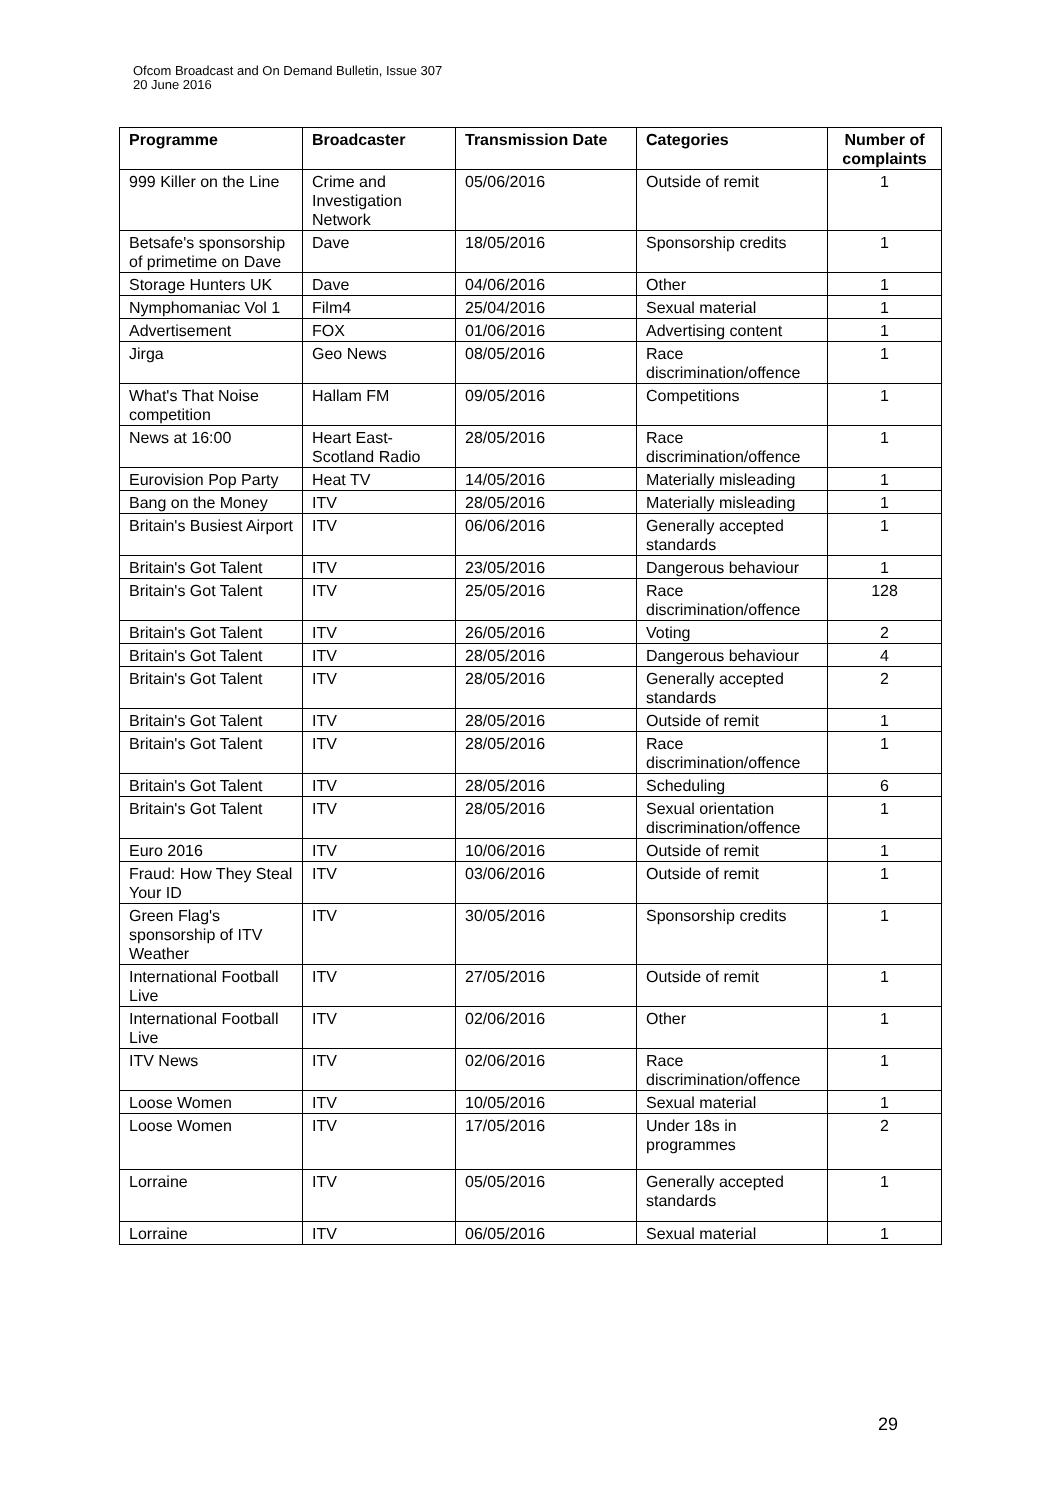Ofcom Broadcast and On Demand Bulletin, Issue 307
20 June 2016
| Programme | Broadcaster | Transmission Date | Categories | Number of complaints |
| --- | --- | --- | --- | --- |
| 999 Killer on the Line | Crime and Investigation Network | 05/06/2016 | Outside of remit | 1 |
| Betsafe's sponsorship of primetime on Dave | Dave | 18/05/2016 | Sponsorship credits | 1 |
| Storage Hunters UK | Dave | 04/06/2016 | Other | 1 |
| Nymphomaniac Vol 1 | Film4 | 25/04/2016 | Sexual material | 1 |
| Advertisement | FOX | 01/06/2016 | Advertising content | 1 |
| Jirga | Geo News | 08/05/2016 | Race discrimination/offence | 1 |
| What's That Noise competition | Hallam FM | 09/05/2016 | Competitions | 1 |
| News at 16:00 | Heart East-Scotland Radio | 28/05/2016 | Race discrimination/offence | 1 |
| Eurovision Pop Party | Heat TV | 14/05/2016 | Materially misleading | 1 |
| Bang on the Money | ITV | 28/05/2016 | Materially misleading | 1 |
| Britain's Busiest Airport | ITV | 06/06/2016 | Generally accepted standards | 1 |
| Britain's Got Talent | ITV | 23/05/2016 | Dangerous behaviour | 1 |
| Britain's Got Talent | ITV | 25/05/2016 | Race discrimination/offence | 128 |
| Britain's Got Talent | ITV | 26/05/2016 | Voting | 2 |
| Britain's Got Talent | ITV | 28/05/2016 | Dangerous behaviour | 4 |
| Britain's Got Talent | ITV | 28/05/2016 | Generally accepted standards | 2 |
| Britain's Got Talent | ITV | 28/05/2016 | Outside of remit | 1 |
| Britain's Got Talent | ITV | 28/05/2016 | Race discrimination/offence | 1 |
| Britain's Got Talent | ITV | 28/05/2016 | Scheduling | 6 |
| Britain's Got Talent | ITV | 28/05/2016 | Sexual orientation discrimination/offence | 1 |
| Euro 2016 | ITV | 10/06/2016 | Outside of remit | 1 |
| Fraud: How They Steal Your ID | ITV | 03/06/2016 | Outside of remit | 1 |
| Green Flag's sponsorship of ITV Weather | ITV | 30/05/2016 | Sponsorship credits | 1 |
| International Football Live | ITV | 27/05/2016 | Outside of remit | 1 |
| International Football Live | ITV | 02/06/2016 | Other | 1 |
| ITV News | ITV | 02/06/2016 | Race discrimination/offence | 1 |
| Loose Women | ITV | 10/05/2016 | Sexual material | 1 |
| Loose Women | ITV | 17/05/2016 | Under 18s in programmes | 2 |
| Lorraine | ITV | 05/05/2016 | Generally accepted standards | 1 |
| Lorraine | ITV | 06/05/2016 | Sexual material | 1 |
29